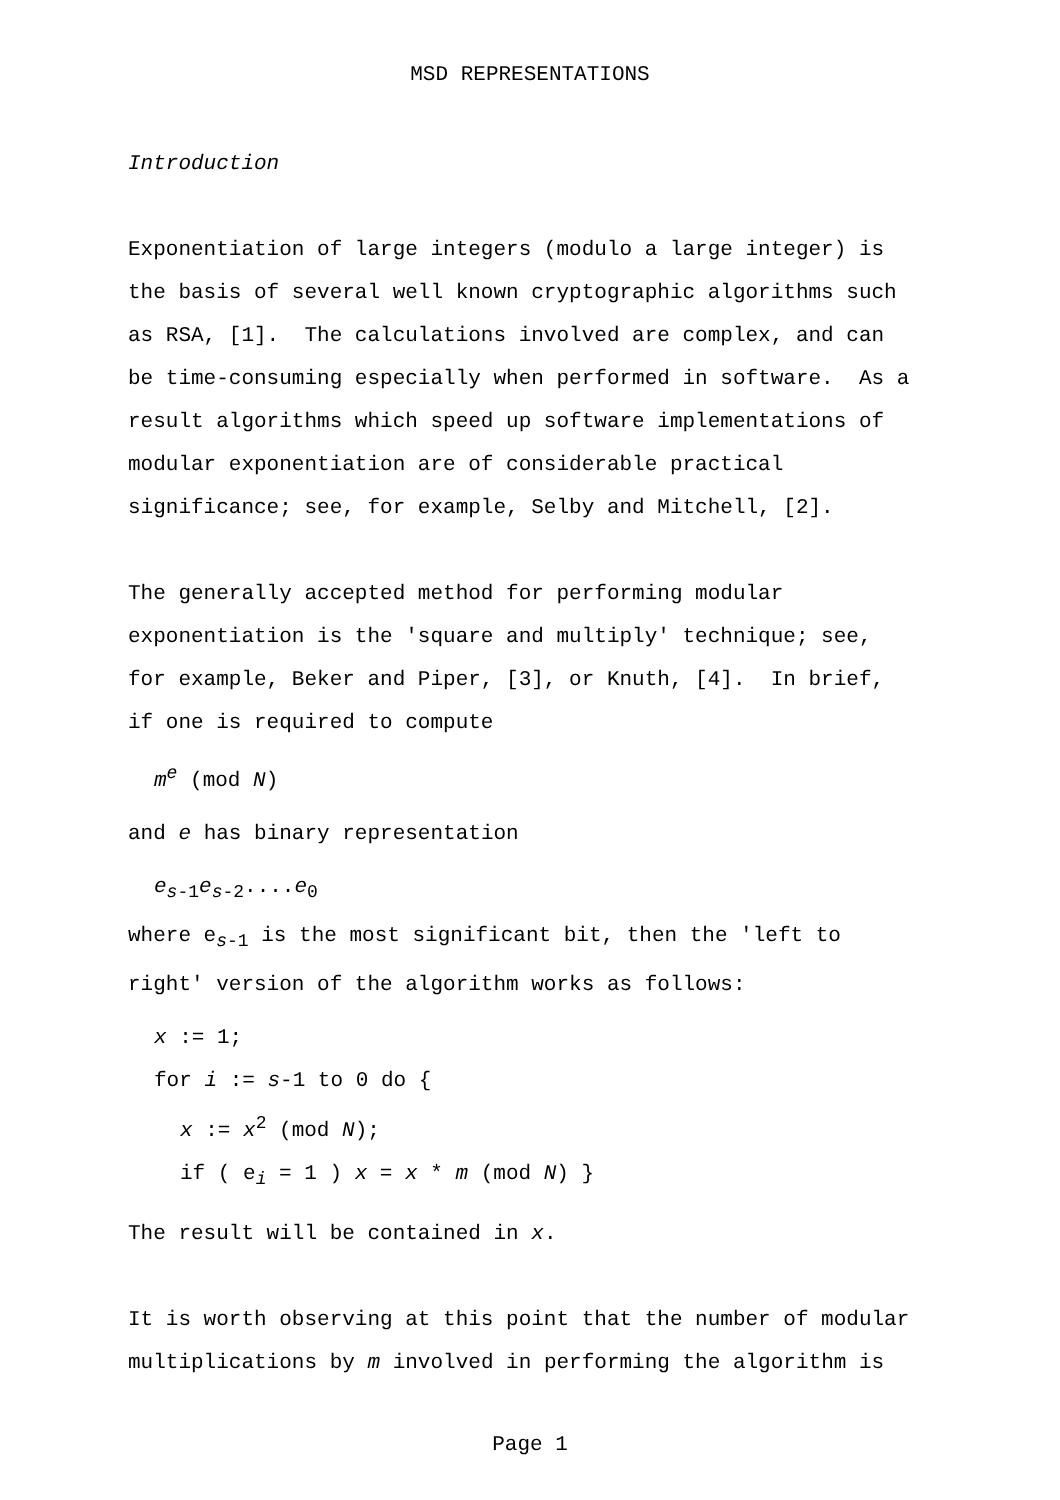MSD REPRESENTATIONS
Introduction
Exponentiation of large integers (modulo a large integer) is
the basis of several well known cryptographic algorithms such
as RSA, [1]. The calculations involved are complex, and can
be time-consuming especially when performed in software. As a
result algorithms which speed up software implementations of
modular exponentiation are of considerable practical
significance; see, for example, Selby and Mitchell, [2].
The generally accepted method for performing modular
exponentiation is the 'square and multiply' technique; see,
for example, Beker and Piper, [3], or Knuth, [4]. In brief,
if one is required to compute
m<sup>e</sup> (mod N)
and e has binary representation
e<sub>s-1</sub>e<sub>s-2</sub>....e<sub>0</sub>
where e<sub>s-1</sub> is the most significant bit, then the 'left to
right' version of the algorithm works as follows:
x := 1;
for i := s-1 to 0 do {
x := x<sup>2</sup> (mod N);
if ( e<sub>i</sub> = 1 ) x = x * m (mod N) }
The result will be contained in x.
It is worth observing at this point that the number of modular
multiplications by m involved in performing the algorithm is
Page 1